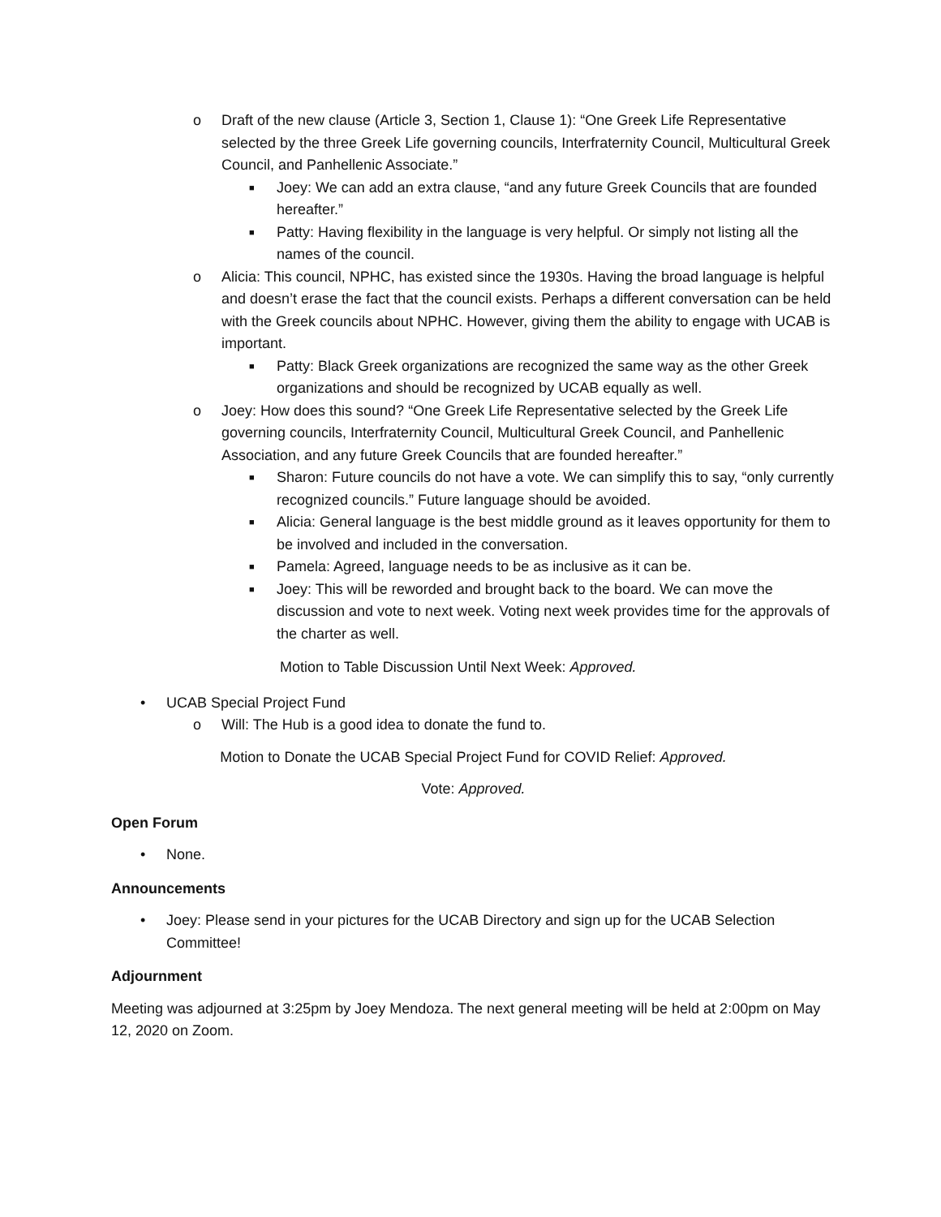o Draft of the new clause (Article 3, Section 1, Clause 1): “One Greek Life Representative selected by the three Greek Life governing councils, Interfraternity Council, Multicultural Greek Council, and Panhellenic Associate.”
■ Joey: We can add an extra clause, “and any future Greek Councils that are founded hereafter.”
■ Patty: Having flexibility in the language is very helpful. Or simply not listing all the names of the council.
o Alicia: This council, NPHC, has existed since the 1930s. Having the broad language is helpful and doesn’t erase the fact that the council exists. Perhaps a different conversation can be held with the Greek councils about NPHC. However, giving them the ability to engage with UCAB is important.
■ Patty: Black Greek organizations are recognized the same way as the other Greek organizations and should be recognized by UCAB equally as well.
o Joey: How does this sound? “One Greek Life Representative selected by the Greek Life governing councils, Interfraternity Council, Multicultural Greek Council, and Panhellenic Association, and any future Greek Councils that are founded hereafter.”
■ Sharon: Future councils do not have a vote. We can simplify this to say, “only currently recognized councils.” Future language should be avoided.
■ Alicia: General language is the best middle ground as it leaves opportunity for them to be involved and included in the conversation.
■ Pamela: Agreed, language needs to be as inclusive as it can be.
■ Joey: This will be reworded and brought back to the board. We can move the discussion and vote to next week. Voting next week provides time for the approvals of the charter as well.
Motion to Table Discussion Until Next Week: Approved.
• UCAB Special Project Fund
o Will: The Hub is a good idea to donate the fund to.
Motion to Donate the UCAB Special Project Fund for COVID Relief: Approved.
Vote: Approved.
Open Forum
• None.
Announcements
• Joey: Please send in your pictures for the UCAB Directory and sign up for the UCAB Selection Committee!
Adjournment
Meeting was adjourned at 3:25pm by Joey Mendoza. The next general meeting will be held at 2:00pm on May 12, 2020 on Zoom.